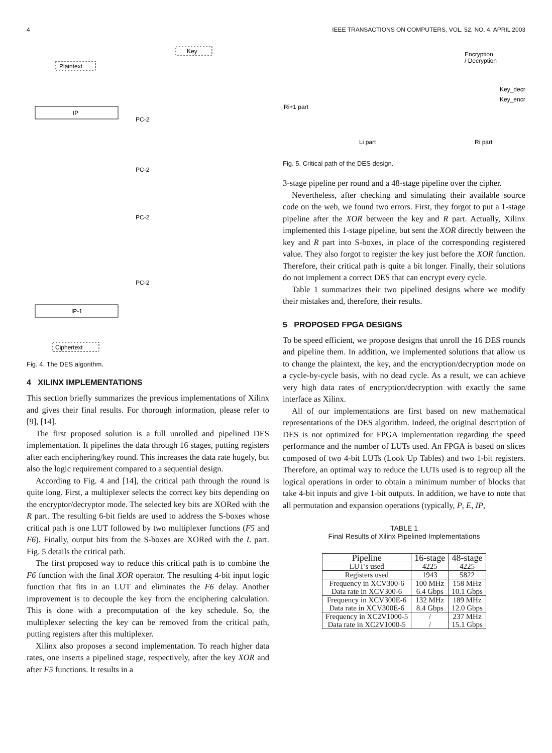4 IEEE TRANSACTIONS ON COMPUTERS, VOL. 52, NO. 4, APRIL 2003
Plaintext
Key
IP
IP-1
Ciphertext
PC-2
PC-2
PC-2
PC-2
Fig. 4. The DES algorithm.
4 XILINX IMPLEMENTATIONS
This section briefly summarizes the previous implementations of Xilinx and gives their final results. For thorough information, please refer to [9], [14].
The first proposed solution is a full unrolled and pipelined DES implementation. It pipelines the data through 16 stages, putting registers after each enciphering/key round. This increases the data rate hugely, but also the logic requirement compared to a sequential design.
According to Fig. 4 and [14], the critical path through the round is quite long. First, a multiplexer selects the correct key bits depending on the encryptor/decryptor mode. The selected key bits are XORed with the R part. The resulting 6-bit fields are used to address the S-boxes whose critical path is one LUT followed by two multiplexer functions (F5 and F6). Finally, output bits from the S-boxes are XORed with the L part. Fig. 5 details the critical path.
The first proposed way to reduce this critical path is to combine the F6 function with the final XOR operator. The resulting 4-bit input logic function that fits in an LUT and eliminates the F6 delay. Another improvement is to decouple the key from the enciphering calculation. This is done with a precomputation of the key schedule. So, the multiplexer selecting the key can be removed from the critical path, putting registers after this multiplexer.
Xilinx also proposes a second implementation. To reach higher data rates, one inserts a pipelined stage, respectively, after the key XOR and after F5 functions. It results in a
Ri+1 part
Li part
Ri part
Encryption
/ Decryption
Key_decr
Key_encr
Fig. 5. Critical path of the DES design.
3-stage pipeline per round and a 48-stage pipeline over the cipher.
Nevertheless, after checking and simulating their available source code on the web, we found two errors. First, they forgot to put a 1-stage pipeline after the XOR between the key and R part. Actually, Xilinx implemented this 1-stage pipeline, but sent the XOR directly between the key and R part into S-boxes, in place of the corresponding registered value. They also forgot to register the key just before the XOR function. Therefore, their critical path is quite a bit longer. Finally, their solutions do not implement a correct DES that can encrypt every cycle.
Table 1 summarizes their two pipelined designs where we modify their mistakes and, therefore, their results.
5 PROPOSED FPGA DESIGNS
To be speed efficient, we propose designs that unroll the 16 DES rounds and pipeline them. In addition, we implemented solutions that allow us to change the plaintext, the key, and the encryption/decryption mode on a cycle-by-cycle basis, with no dead cycle. As a result, we can achieve very high data rates of encryption/decryption with exactly the same interface as Xilinx.
All of our implementations are first based on new mathematical representations of the DES algorithm. Indeed, the original description of DES is not optimized for FPGA implementation regarding the speed performance and the number of LUTs used. An FPGA is based on slices composed of two 4-bit LUTs (Look Up Tables) and two 1-bit registers. Therefore, an optimal way to reduce the LUTs used is to regroup all the logical operations in order to obtain a minimum number of blocks that take 4-bit inputs and give 1-bit outputs. In addition, we have to note that all permutation and expansion operations (typically, P, E, IP,
TABLE 1
Final Results of Xilinx Pipelined Implementations
| Pipeline | 16-stage | 48-stage |
| --- | --- | --- |
| LUT's used | 4225 | 4225 |
| Registers used | 1943 | 5822 |
| Frequency in XCV300-6 Data rate in XCV300-6 | 100 MHz 6.4 Gbps | 158 MHz 10.1 Gbps |
| Frequency in XCV300E-6 Data rate in XCV300E-6 | 132 MHz 8.4 Gbps | 189 MHz 12.0 Gbps |
| Frequency in XC2V1000-5 Data rate in XC2V1000-5 | / / | 237 MHz 15.1 Gbps |